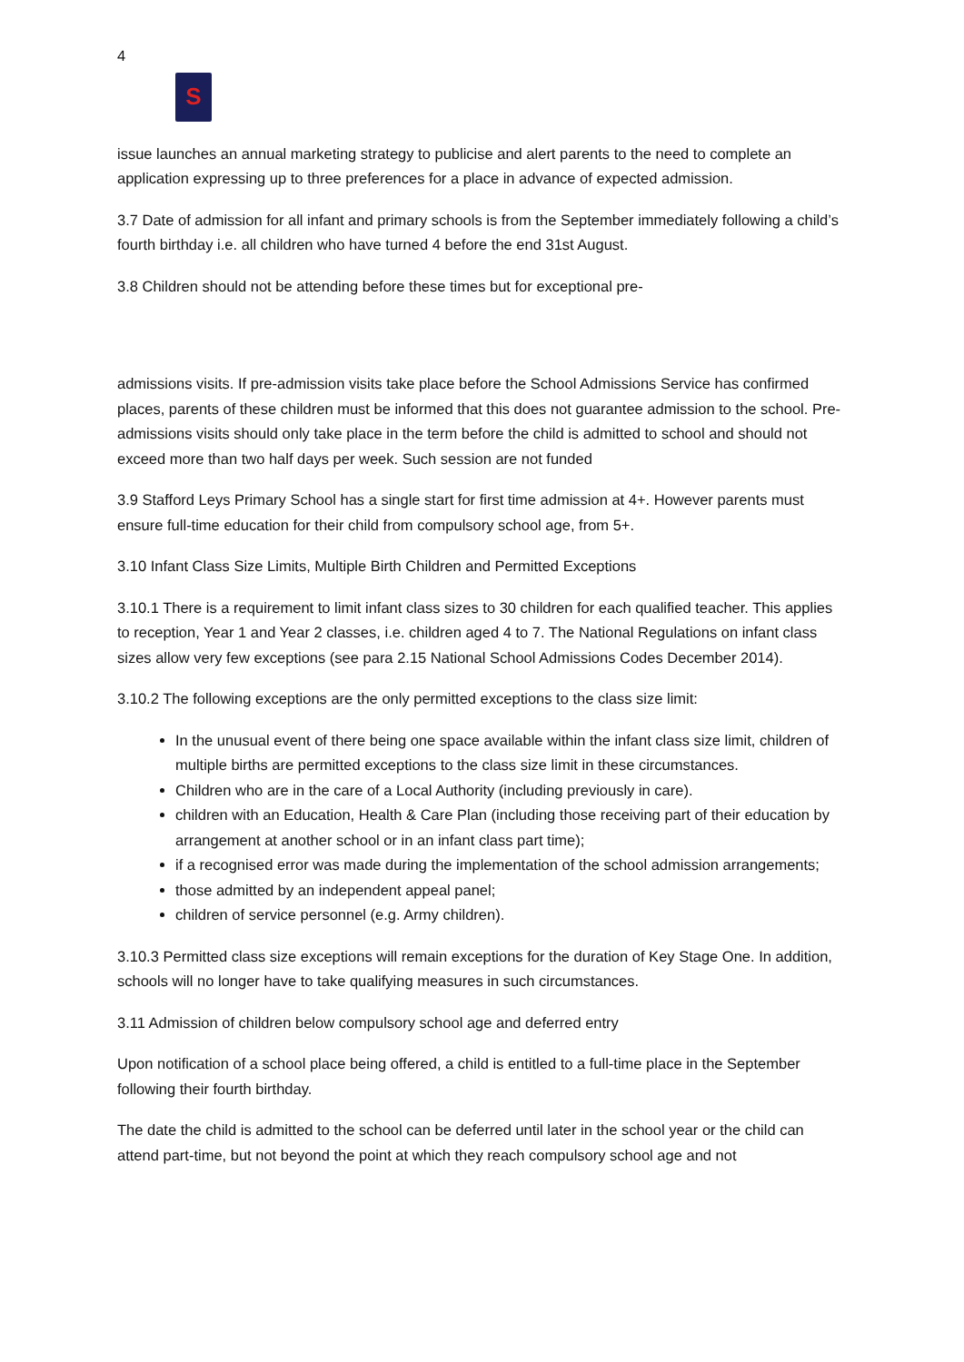4
S
issue launches an annual marketing strategy to publicise and alert parents to the need to complete an application expressing up to three preferences for a place in advance of expected admission.
3.7 Date of admission for all infant and primary schools is from the September immediately following a child’s fourth birthday i.e. all children who have turned 4 before the end 31st August.
3.8 Children should not be attending before these times but for exceptional pre-
admissions visits. If pre-admission visits take place before the School Admissions Service has confirmed places, parents of these children must be informed that this does not guarantee admission to the school. Pre-admissions visits should only take place in the term before the child is admitted to school and should not exceed more than two half days per week. Such session are not funded
3.9 Stafford Leys Primary School has a single start for first time admission at 4+. However parents must ensure full-time education for their child from compulsory school age, from 5+.
3.10 Infant Class Size Limits, Multiple Birth Children and Permitted Exceptions
3.10.1 There is a requirement to limit infant class sizes to 30 children for each qualified teacher. This applies to reception, Year 1 and Year 2 classes, i.e. children aged 4 to 7. The National Regulations on infant class sizes allow very few exceptions (see para 2.15 National School Admissions Codes December 2014).
3.10.2 The following exceptions are the only permitted exceptions to the class size limit:
In the unusual event of there being one space available within the infant class size limit, children of multiple births are permitted exceptions to the class size limit in these circumstances.
Children who are in the care of a Local Authority (including previously in care).
children with an Education, Health & Care Plan (including those receiving part of their education by arrangement at another school or in an infant class part time);
if a recognised error was made during the implementation of the school admission arrangements;
those admitted by an independent appeal panel;
children of service personnel (e.g. Army children).
3.10.3 Permitted class size exceptions will remain exceptions for the duration of Key Stage One. In addition, schools will no longer have to take qualifying measures in such circumstances.
3.11 Admission of children below compulsory school age and deferred entry
Upon notification of a school place being offered, a child is entitled to a full-time place in the September following their fourth birthday.
The date the child is admitted to the school can be deferred until later in the school year or the child can attend part-time, but not beyond the point at which they reach compulsory school age and not